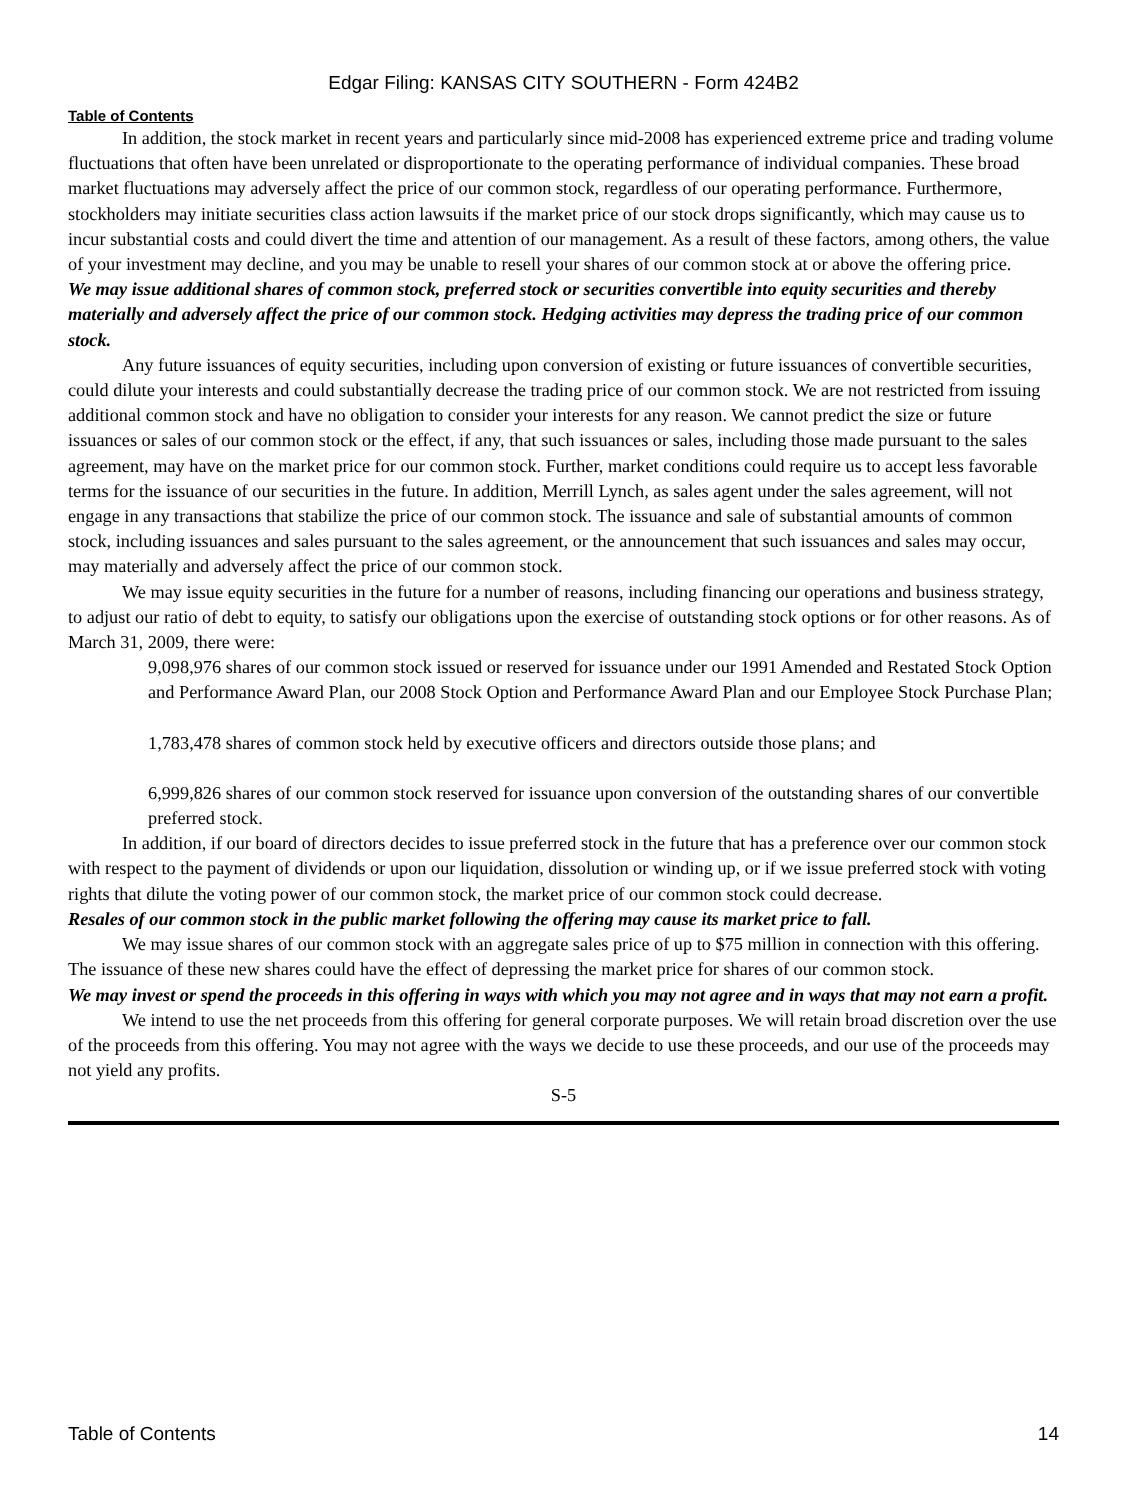Edgar Filing: KANSAS CITY SOUTHERN - Form 424B2
Table of Contents
In addition, the stock market in recent years and particularly since mid-2008 has experienced extreme price and trading volume fluctuations that often have been unrelated or disproportionate to the operating performance of individual companies. These broad market fluctuations may adversely affect the price of our common stock, regardless of our operating performance. Furthermore, stockholders may initiate securities class action lawsuits if the market price of our stock drops significantly, which may cause us to incur substantial costs and could divert the time and attention of our management. As a result of these factors, among others, the value of your investment may decline, and you may be unable to resell your shares of our common stock at or above the offering price.
We may issue additional shares of common stock, preferred stock or securities convertible into equity securities and thereby materially and adversely affect the price of our common stock. Hedging activities may depress the trading price of our common stock.
Any future issuances of equity securities, including upon conversion of existing or future issuances of convertible securities, could dilute your interests and could substantially decrease the trading price of our common stock. We are not restricted from issuing additional common stock and have no obligation to consider your interests for any reason. We cannot predict the size or future issuances or sales of our common stock or the effect, if any, that such issuances or sales, including those made pursuant to the sales agreement, may have on the market price for our common stock. Further, market conditions could require us to accept less favorable terms for the issuance of our securities in the future. In addition, Merrill Lynch, as sales agent under the sales agreement, will not engage in any transactions that stabilize the price of our common stock. The issuance and sale of substantial amounts of common stock, including issuances and sales pursuant to the sales agreement, or the announcement that such issuances and sales may occur, may materially and adversely affect the price of our common stock.
We may issue equity securities in the future for a number of reasons, including financing our operations and business strategy, to adjust our ratio of debt to equity, to satisfy our obligations upon the exercise of outstanding stock options or for other reasons. As of March 31, 2009, there were:
9,098,976 shares of our common stock issued or reserved for issuance under our 1991 Amended and Restated Stock Option and Performance Award Plan, our 2008 Stock Option and Performance Award Plan and our Employee Stock Purchase Plan;
1,783,478 shares of common stock held by executive officers and directors outside those plans; and
6,999,826 shares of our common stock reserved for issuance upon conversion of the outstanding shares of our convertible preferred stock.
In addition, if our board of directors decides to issue preferred stock in the future that has a preference over our common stock with respect to the payment of dividends or upon our liquidation, dissolution or winding up, or if we issue preferred stock with voting rights that dilute the voting power of our common stock, the market price of our common stock could decrease.
Resales of our common stock in the public market following the offering may cause its market price to fall.
We may issue shares of our common stock with an aggregate sales price of up to $75 million in connection with this offering. The issuance of these new shares could have the effect of depressing the market price for shares of our common stock.
We may invest or spend the proceeds in this offering in ways with which you may not agree and in ways that may not earn a profit.
We intend to use the net proceeds from this offering for general corporate purposes. We will retain broad discretion over the use of the proceeds from this offering. You may not agree with the ways we decide to use these proceeds, and our use of the proceeds may not yield any profits.
S-5
Table of Contents 14